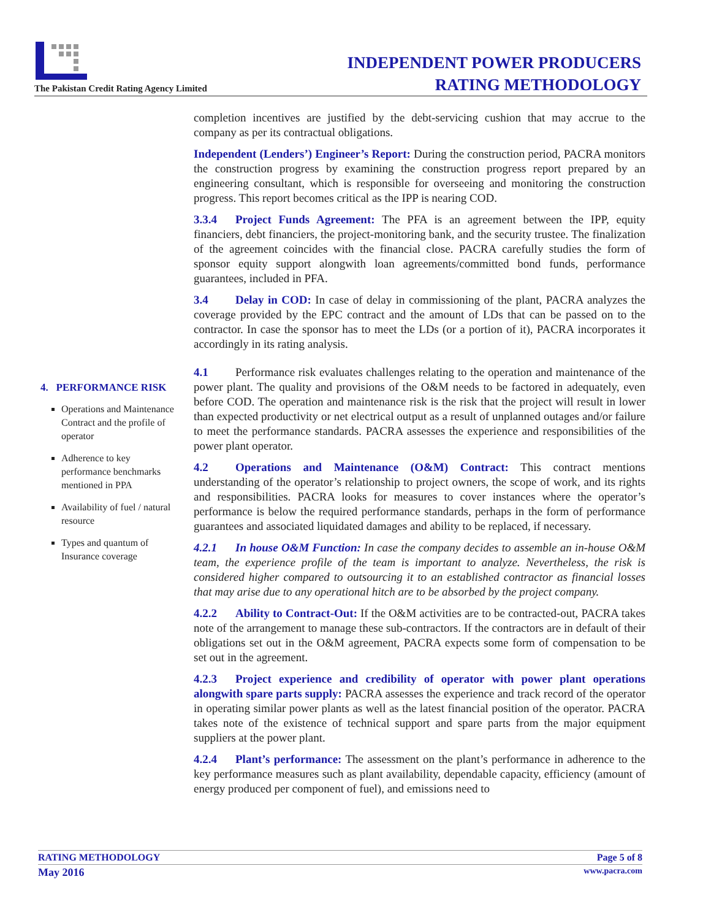The Pakistan Credit Rating Agency Limited
INDEPENDENT POWER PRODUCERS
RATING METHODOLOGY
4. PERFORMANCE RISK
Operations and Maintenance Contract and the profile of operator
Adherence to key performance benchmarks mentioned in PPA
Availability of fuel / natural resource
Types and quantum of Insurance coverage
completion incentives are justified by the debt-servicing cushion that may accrue to the company as per its contractual obligations.
Independent (Lenders’) Engineer’s Report: During the construction period, PACRA monitors the construction progress by examining the construction progress report prepared by an engineering consultant, which is responsible for overseeing and monitoring the construction progress. This report becomes critical as the IPP is nearing COD.
3.3.4 Project Funds Agreement: The PFA is an agreement between the IPP, equity financiers, debt financiers, the project-monitoring bank, and the security trustee. The finalization of the agreement coincides with the financial close. PACRA carefully studies the form of sponsor equity support alongwith loan agreements/committed bond funds, performance guarantees, included in PFA.
3.4 Delay in COD: In case of delay in commissioning of the plant, PACRA analyzes the coverage provided by the EPC contract and the amount of LDs that can be passed on to the contractor. In case the sponsor has to meet the LDs (or a portion of it), PACRA incorporates it accordingly in its rating analysis.
4.1 Performance risk evaluates challenges relating to the operation and maintenance of the power plant. The quality and provisions of the O&M needs to be factored in adequately, even before COD. The operation and maintenance risk is the risk that the project will result in lower than expected productivity or net electrical output as a result of unplanned outages and/or failure to meet the performance standards. PACRA assesses the experience and responsibilities of the power plant operator.
4.2 Operations and Maintenance (O&M) Contract: This contract mentions understanding of the operator’s relationship to project owners, the scope of work, and its rights and responsibilities. PACRA looks for measures to cover instances where the operator’s performance is below the required performance standards, perhaps in the form of performance guarantees and associated liquidated damages and ability to be replaced, if necessary.
4.2.1 In house O&M Function: In case the company decides to assemble an in-house O&M team, the experience profile of the team is important to analyze. Nevertheless, the risk is considered higher compared to outsourcing it to an established contractor as financial losses that may arise due to any operational hitch are to be absorbed by the project company.
4.2.2 Ability to Contract-Out: If the O&M activities are to be contracted-out, PACRA takes note of the arrangement to manage these sub-contractors. If the contractors are in default of their obligations set out in the O&M agreement, PACRA expects some form of compensation to be set out in the agreement.
4.2.3 Project experience and credibility of operator with power plant operations alongwith spare parts supply: PACRA assesses the experience and track record of the operator in operating similar power plants as well as the latest financial position of the operator. PACRA takes note of the existence of technical support and spare parts from the major equipment suppliers at the power plant.
4.2.4 Plant’s performance: The assessment on the plant’s performance in adherence to the key performance measures such as plant availability, dependable capacity, efficiency (amount of energy produced per component of fuel), and emissions need to
RATING METHODOLOGY Page 5 of 8
May 2016 www.pacra.com